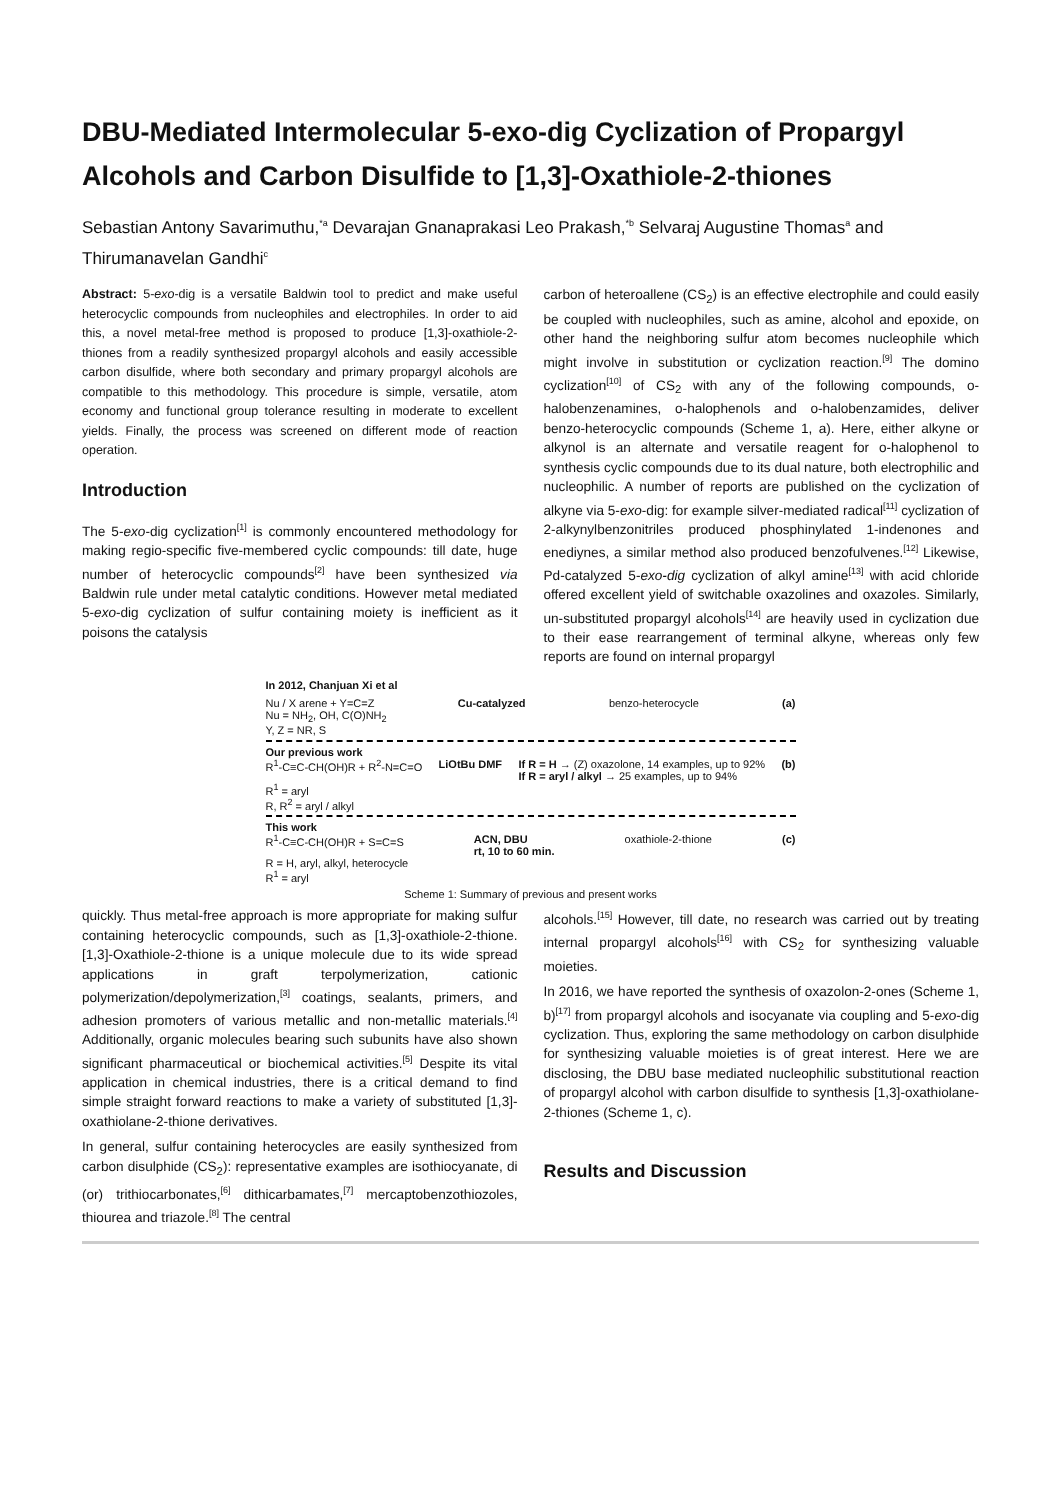DBU-Mediated Intermolecular 5-exo-dig Cyclization of Propargyl Alcohols and Carbon Disulfide to [1,3]-Oxathiole-2-thiones
Sebastian Antony Savarimuthu,<sup>*a</sup> Devarajan Gnanaprakasi Leo Prakash,<sup>*b</sup> Selvaraj Augustine Thomas<sup>a</sup> and Thirumanavelan Gandhi<sup>c</sup>
Abstract: 5-exo-dig is a versatile Baldwin tool to predict and make useful heterocyclic compounds from nucleophiles and electrophiles. In order to aid this, a novel metal-free method is proposed to produce [1,3]-oxathiole-2-thiones from a readily synthesized propargyl alcohols and easily accessible carbon disulfide, where both secondary and primary propargyl alcohols are compatible to this methodology. This procedure is simple, versatile, atom economy and functional group tolerance resulting in moderate to excellent yields. Finally, the process was screened on different mode of reaction operation.
Introduction
The 5-exo-dig cyclization<sup>[1]</sup> is commonly encountered methodology for making regio-specific five-membered cyclic compounds: till date, huge number of heterocyclic compounds<sup>[2]</sup> have been synthesized via Baldwin rule under metal catalytic conditions. However metal mediated 5-exo-dig cyclization of sulfur containing moiety is inefficient as it poisons the catalysis
carbon of heteroallene (CS<sub>2</sub>) is an effective electrophile and could easily be coupled with nucleophiles, such as amine, alcohol and epoxide, on other hand the neighboring sulfur atom becomes nucleophile which might involve in substitution or cyclization reaction.<sup>[9]</sup> The domino cyclization<sup>[10]</sup> of CS<sub>2</sub> with any of the following compounds, o-halobenzenamines, o-halophenols and o-halobenzamides, deliver benzo-heterocyclic compounds (Scheme 1, a). Here, either alkyne or alkynol is an alternate and versatile reagent for o-halophenol to synthesis cyclic compounds due to its dual nature, both electrophilic and nucleophilic. A number of reports are published on the cyclization of alkyne via 5-exo-dig: for example silver-mediated radical<sup>[11]</sup> cyclization of 2-alkynylbenzonitriles produced phosphinylated 1-indenones and enediynes, a similar method also produced benzofulvenes.<sup>[12]</sup> Likewise, Pd-catalyzed 5-exo-dig cyclization of alkyl amine<sup>[13]</sup> with acid chloride offered excellent yield of switchable oxazolines and oxazoles. Similarly, un-substituted propargyl alcohols<sup>[14]</sup> are heavily used in cyclization due to their ease rearrangement of terminal alkyne, whereas only few reports are found on internal propargyl
In 2012, Chanjuan Xi et al
Nu / X arene + Y=C=Z Cu-catalyzed benzo-heterocycle (a)
Nu = NH<sub>2</sub>, OH, C(O)NH<sub>2</sub>
Y, Z = NR, S
Our previous work
R<sup>1</sup>-C≡C-CH(OH)R + R<sup>2</sup>-N=C=O LiOtBu DMF If R = H → (Z) oxazolone, 14 examples, up to 92%
If R = aryl / alkyl → 25 examples, up to 94% (b)
R<sup>1</sup> = aryl
R, R<sup>2</sup> = aryl / alkyl
This work
R<sup>1</sup>-C≡C-CH(OH)R + S=C=S ACN, DBU
rt, 10 to 60 min. oxathiole-2-thione (c)
R = H, aryl, alkyl, heterocycle
R<sup>1</sup> = aryl
Scheme 1: Summary of previous and present works
quickly. Thus metal-free approach is more appropriate for making sulfur containing heterocyclic compounds, such as [1,3]-oxathiole-2-thione. [1,3]-Oxathiole-2-thione is a unique molecule due to its wide spread applications in graft terpolymerization, cationic polymerization/depolymerization,<sup>[3]</sup> coatings, sealants, primers, and adhesion promoters of various metallic and non-metallic materials.<sup>[4]</sup> Additionally, organic molecules bearing such subunits have also shown significant pharmaceutical or biochemical activities.<sup>[5]</sup> Despite its vital application in chemical industries, there is a critical demand to find simple straight forward reactions to make a variety of substituted [1,3]-oxathiolane-2-thione derivatives.
In general, sulfur containing heterocycles are easily synthesized from carbon disulphide (CS<sub>2</sub>): representative examples are isothiocyanate, di (or) trithiocarbonates,<sup>[6]</sup> dithicarbamates,<sup>[7]</sup> mercaptobenzothiozoles, thiourea and triazole.<sup>[8]</sup> The central
alcohols.<sup>[15]</sup> However, till date, no research was carried out by treating internal propargyl alcohols<sup>[16]</sup> with CS<sub>2</sub> for synthesizing valuable moieties.
In 2016, we have reported the synthesis of oxazolon-2-ones (Scheme 1, b)<sup>[17]</sup> from propargyl alcohols and isocyanate via coupling and 5-exo-dig cyclization. Thus, exploring the same methodology on carbon disulphide for synthesizing valuable moieties is of great interest. Here we are disclosing, the DBU base mediated nucleophilic substitutional reaction of propargyl alcohol with carbon disulfide to synthesis [1,3]-oxathiolane-2-thiones (Scheme 1, c).
Results and Discussion